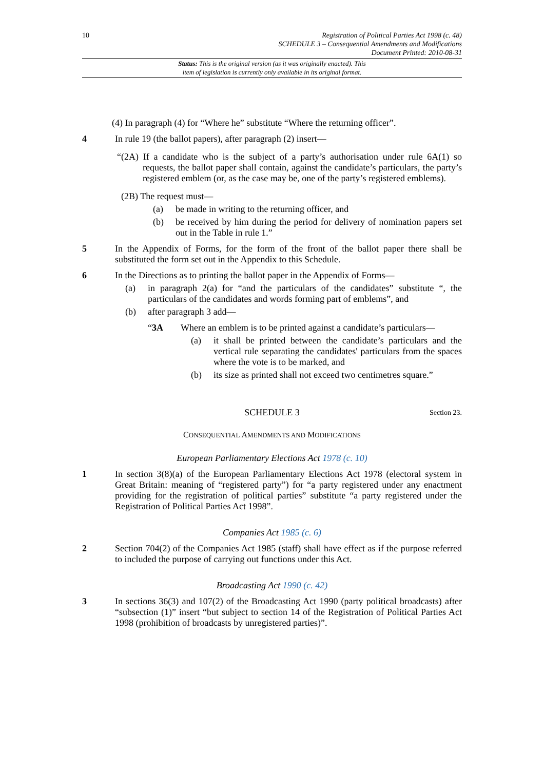10 Registration of Political Parties Act 1998 (c. 48)
SCHEDULE 3 – Consequential Amendments and Modifications
Document Printed: 2010-08-31
Status: This is the original version (as it was originally enacted). This
item of legislation is currently only available in its original format.
(4) In paragraph (4) for “Where he” substitute “Where the returning officer”.
4 In rule 19 (the ballot papers), after paragraph (2) insert—
“(2A) If a candidate who is the subject of a party’s authorisation under rule 6A(1) so requests, the ballot paper shall contain, against the candidate’s particulars, the party’s registered emblem (or, as the case may be, one of the party’s registered emblems).
(2B) The request must—
(a) be made in writing to the returning officer, and
(b) be received by him during the period for delivery of nomination papers set out in the Table in rule 1.”
5 In the Appendix of Forms, for the form of the front of the ballot paper there shall be substituted the form set out in the Appendix to this Schedule.
6 In the Directions as to printing the ballot paper in the Appendix of Forms—
(a) in paragraph 2(a) for “and the particulars of the candidates” substitute “, the particulars of the candidates and words forming part of emblems”, and
(b) after paragraph 3 add—
“3A Where an emblem is to be printed against a candidate’s particulars—
(a) it shall be printed between the candidate’s particulars and the vertical rule separating the candidates' particulars from the spaces where the vote is to be marked, and
(b) its size as printed shall not exceed two centimetres square.”
SCHEDULE 3
Section 23.
CONSEQUENTIAL AMENDMENTS AND MODIFICATIONS
European Parliamentary Elections Act 1978 (c. 10)
1 In section 3(8)(a) of the European Parliamentary Elections Act 1978 (electoral system in Great Britain: meaning of “registered party”) for “a party registered under any enactment providing for the registration of political parties” substitute “a party registered under the Registration of Political Parties Act 1998”.
Companies Act 1985 (c. 6)
2 Section 704(2) of the Companies Act 1985 (staff) shall have effect as if the purpose referred to included the purpose of carrying out functions under this Act.
Broadcasting Act 1990 (c. 42)
3 In sections 36(3) and 107(2) of the Broadcasting Act 1990 (party political broadcasts) after “subsection (1)” insert “but subject to section 14 of the Registration of Political Parties Act 1998 (prohibition of broadcasts by unregistered parties)”.